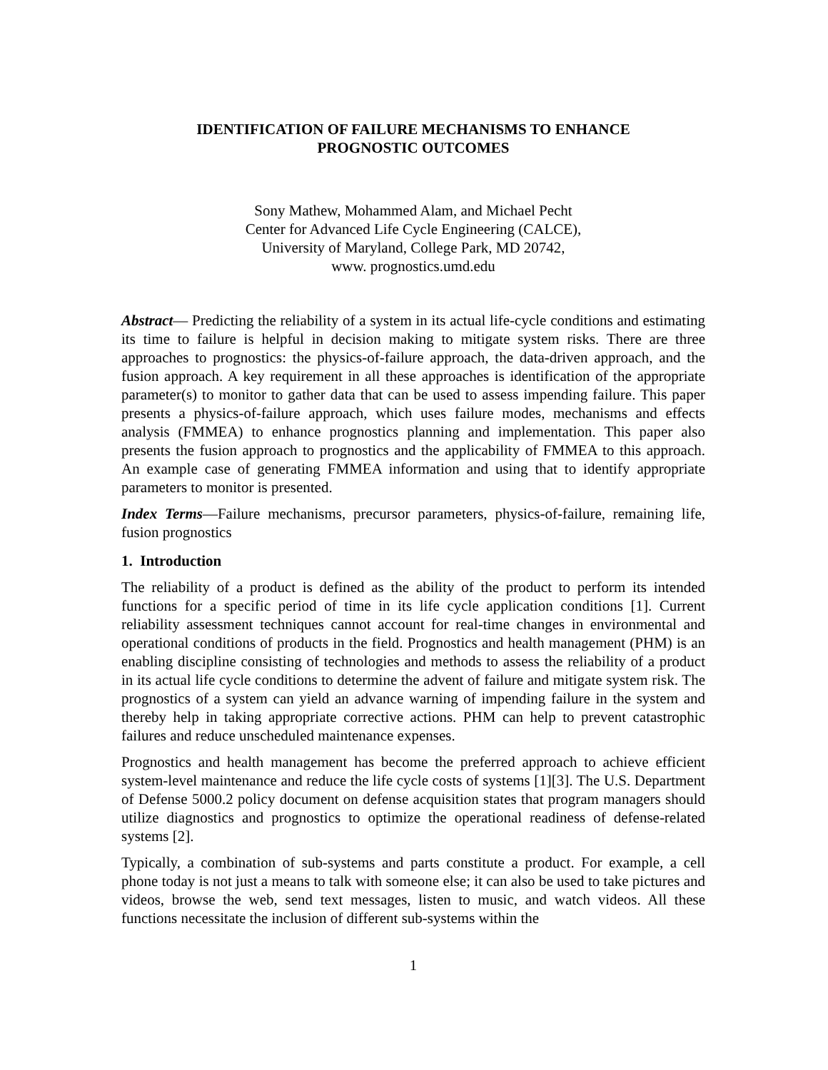IDENTIFICATION OF FAILURE MECHANISMS TO ENHANCE
PROGNOSTIC OUTCOMES
Sony Mathew, Mohammed Alam, and Michael Pecht
Center for Advanced Life Cycle Engineering (CALCE),
University of Maryland, College Park, MD 20742,
www. prognostics.umd.edu
Abstract— Predicting the reliability of a system in its actual life-cycle conditions and estimating its time to failure is helpful in decision making to mitigate system risks. There are three approaches to prognostics: the physics-of-failure approach, the data-driven approach, and the fusion approach. A key requirement in all these approaches is identification of the appropriate parameter(s) to monitor to gather data that can be used to assess impending failure. This paper presents a physics-of-failure approach, which uses failure modes, mechanisms and effects analysis (FMMEA) to enhance prognostics planning and implementation. This paper also presents the fusion approach to prognostics and the applicability of FMMEA to this approach. An example case of generating FMMEA information and using that to identify appropriate parameters to monitor is presented.
Index Terms—Failure mechanisms, precursor parameters, physics-of-failure, remaining life, fusion prognostics
1. Introduction
The reliability of a product is defined as the ability of the product to perform its intended functions for a specific period of time in its life cycle application conditions [1]. Current reliability assessment techniques cannot account for real-time changes in environmental and operational conditions of products in the field. Prognostics and health management (PHM) is an enabling discipline consisting of technologies and methods to assess the reliability of a product in its actual life cycle conditions to determine the advent of failure and mitigate system risk. The prognostics of a system can yield an advance warning of impending failure in the system and thereby help in taking appropriate corrective actions. PHM can help to prevent catastrophic failures and reduce unscheduled maintenance expenses.
Prognostics and health management has become the preferred approach to achieve efficient system-level maintenance and reduce the life cycle costs of systems [1][3]. The U.S. Department of Defense 5000.2 policy document on defense acquisition states that program managers should utilize diagnostics and prognostics to optimize the operational readiness of defense-related systems [2].
Typically, a combination of sub-systems and parts constitute a product. For example, a cell phone today is not just a means to talk with someone else; it can also be used to take pictures and videos, browse the web, send text messages, listen to music, and watch videos. All these functions necessitate the inclusion of different sub-systems within the
1